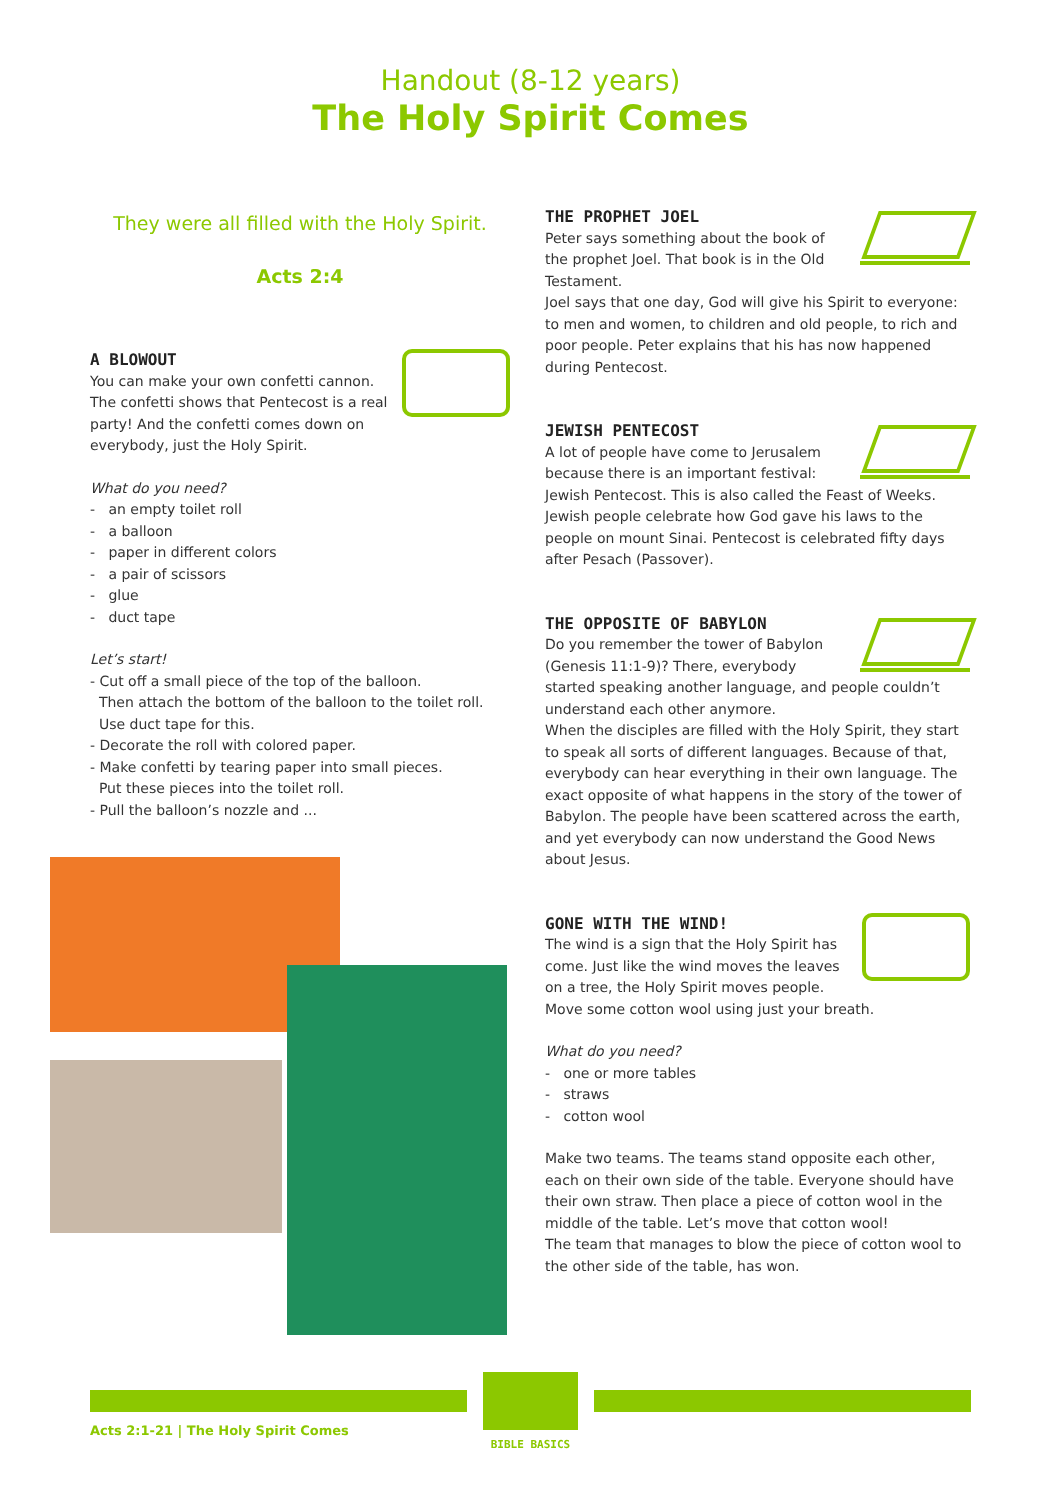Handout (8-12 years)
The Holy Spirit Comes
They were all filled with the Holy Spirit.
Acts 2:4
A BLOWOUT
You can make your own confetti cannon. The confetti shows that Pentecost is a real party! And the confetti comes down on everybody, just the Holy Spirit.
What do you need?
- an empty toilet roll
- a balloon
- paper in different colors
- a pair of scissors
- glue
- duct tape
Let’s start!
- Cut off a small piece of the top of the balloon.
Then attach the bottom of the balloon to the toilet roll.
Use duct tape for this.
- Decorate the roll with colored paper.
- Make confetti by tearing paper into small pieces.
Put these pieces into the toilet roll.
- Pull the balloon’s nozzle and ...
THE PROPHET JOEL
Peter says something about the book of the prophet Joel. That book is in the Old Testament.
Joel says that one day, God will give his Spirit to everyone: to men and women, to children and old people, to rich and poor people. Peter explains that his has now happened during Pentecost.
JEWISH PENTECOST
A lot of people have come to Jerusalem because there is an important festival: Jewish Pentecost. This is also called the Feast of Weeks. Jewish people celebrate how God gave his laws to the people on mount Sinai. Pentecost is celebrated fifty days after Pesach (Passover).
THE OPPOSITE OF BABYLON
Do you remember the tower of Babylon (Genesis 11:1-9)? There, everybody started speaking another language, and people couldn’t understand each other anymore.
When the disciples are filled with the Holy Spirit, they start to speak all sorts of different languages. Because of that, everybody can hear everything in their own language. The exact opposite of what happens in the story of the tower of Babylon. The people have been scattered across the earth, and yet everybody can now understand the Good News about Jesus.
GONE WITH THE WIND!
The wind is a sign that the Holy Spirit has come. Just like the wind moves the leaves on a tree, the Holy Spirit moves people. Move some cotton wool using just your breath.
What do you need?
- one or more tables
- straws
- cotton wool
Make two teams. The teams stand opposite each other, each on their own side of the table. Everyone should have their own straw. Then place a piece of cotton wool in the middle of the table. Let’s move that cotton wool!
The team that manages to blow the piece of cotton wool to the other side of the table, has won.
BIBLE BASICS
Acts 2:1-21 | The Holy Spirit Comes